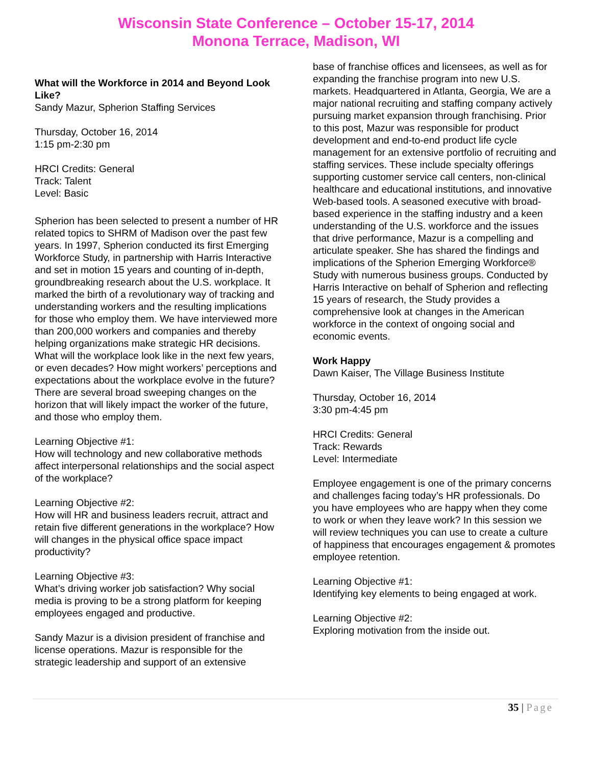Wisconsin State Conference – October 15-17, 2014
Monona Terrace, Madison, WI
What will the Workforce in 2014 and Beyond Look Like?
Sandy Mazur, Spherion Staffing Services
Thursday, October 16, 2014
1:15 pm-2:30 pm
HRCI Credits: General
Track: Talent
Level: Basic
Spherion has been selected to present a number of HR related topics to SHRM of Madison over the past few years. In 1997, Spherion conducted its first Emerging Workforce Study, in partnership with Harris Interactive and set in motion 15 years and counting of in-depth, groundbreaking research about the U.S. workplace. It marked the birth of a revolutionary way of tracking and understanding workers and the resulting implications for those who employ them. We have interviewed more than 200,000 workers and companies and thereby helping organizations make strategic HR decisions. What will the workplace look like in the next few years, or even decades? How might workers’ perceptions and expectations about the workplace evolve in the future? There are several broad sweeping changes on the horizon that will likely impact the worker of the future, and those who employ them.
Learning Objective #1:
How will technology and new collaborative methods affect interpersonal relationships and the social aspect of the workplace?
Learning Objective #2:
How will HR and business leaders recruit, attract and retain five different generations in the workplace? How will changes in the physical office space impact productivity?
Learning Objective #3:
What’s driving worker job satisfaction? Why social media is proving to be a strong platform for keeping employees engaged and productive.
Sandy Mazur is a division president of franchise and license operations. Mazur is responsible for the strategic leadership and support of an extensive
base of franchise offices and licensees, as well as for expanding the franchise program into new U.S. markets. Headquartered in Atlanta, Georgia, We are a major national recruiting and staffing company actively pursuing market expansion through franchising. Prior to this post, Mazur was responsible for product development and end-to-end product life cycle management for an extensive portfolio of recruiting and staffing services. These include specialty offerings supporting customer service call centers, non-clinical healthcare and educational institutions, and innovative Web-based tools. A seasoned executive with broad-based experience in the staffing industry and a keen understanding of the U.S. workforce and the issues that drive performance, Mazur is a compelling and articulate speaker. She has shared the findings and implications of the Spherion Emerging Workforce® Study with numerous business groups. Conducted by Harris Interactive on behalf of Spherion and reflecting 15 years of research, the Study provides a comprehensive look at changes in the American workforce in the context of ongoing social and economic events.
Work Happy
Dawn Kaiser, The Village Business Institute
Thursday, October 16, 2014
3:30 pm-4:45 pm
HRCI Credits: General
Track: Rewards
Level: Intermediate
Employee engagement is one of the primary concerns and challenges facing today’s HR professionals. Do you have employees who are happy when they come to work or when they leave work? In this session we will review techniques you can use to create a culture of happiness that encourages engagement & promotes employee retention.
Learning Objective #1:
Identifying key elements to being engaged at work.
Learning Objective #2:
Exploring motivation from the inside out.
35 | Page